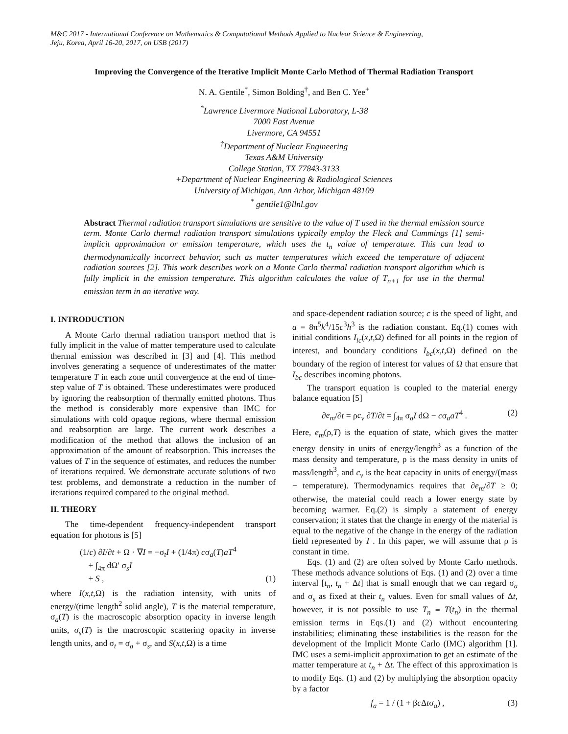M&C 2017 - International Conference on Mathematics & Computational Methods Applied to Nuclear Science & Engineering,
Jeju, Korea, April 16-20, 2017, on USB (2017)
Improving the Convergence of the Iterative Implicit Monte Carlo Method of Thermal Radiation Transport
N. A. Gentile<sup>*</sup>, Simon Bolding<sup>†</sup>, and Ben C. Yee<sup>+</sup>
<sup>*</sup> Lawrence Livermore National Laboratory, L-38
7000 East Avenue
Livermore, CA 94551
<sup>†</sup> Department of Nuclear Engineering
Texas A&M University
College Station, TX 77843-3133
+Department of Nuclear Engineering & Radiological Sciences
University of Michigan, Ann Arbor, Michigan 48109
<sup>*</sup> gentile1@llnl.gov
Abstract Thermal radiation transport simulations are sensitive to the value of T used in the thermal emission source term. Monte Carlo thermal radiation transport simulations typically employ the Fleck and Cummings [1] semi-implicit approximation or emission temperature, which uses the t<sub>n</sub> value of temperature. This can lead to thermodynamically incorrect behavior, such as matter temperatures which exceed the temperature of adjacent radiation sources [2]. This work describes work on a Monte Carlo thermal radiation transport algorithm which is fully implicit in the emission temperature. This algorithm calculates the value of T<sub>n+1</sub> for use in the thermal emission term in an iterative way.
I. INTRODUCTION
A Monte Carlo thermal radiation transport method that is fully implicit in the value of matter temperature used to calculate thermal emission was described in [3] and [4]. This method involves generating a sequence of underestimates of the matter temperature T in each zone until convergence at the end of time-step value of T is obtained. These underestimates were produced by ignoring the reabsorption of thermally emitted photons. Thus the method is considerably more expensive than IMC for simulations with cold opaque regions, where thermal emission and reabsorption are large. The current work describes a modification of the method that allows the inclusion of an approximation of the amount of reabsorption. This increases the values of T in the sequence of estimates, and reduces the number of iterations required. We demonstrate accurate solutions of two test problems, and demonstrate a reduction in the number of iterations required compared to the original method.
II. THEORY
The time-dependent frequency-independent transport equation for photons is [5]
(1/c) ∂I/∂t + Ω · ∇I = −σ<sub>t</sub>I + (1/4π) cσ<sub>a</sub>(T)aT<sup>4</sup>
+ ∫<sub>4π</sub> dΩ′ σ<sub>s</sub>I
+ S , (1)
where I(x,t, Ω) is the radiation intensity, with units of energy/(time length<sup>2</sup> solid angle), T is the material temperature, σ<sub>a</sub>(T) is the macroscopic absorption opacity in inverse length units, σ<sub>s</sub>(T) is the macroscopic scattering opacity in inverse length units, and σ<sub>t</sub> = σ<sub>a</sub> + σ<sub>s</sub>, and S(x,t, Ω) is a time
and space-dependent radiation source; c is the speed of light, and a = 8π<sup>5</sup>k<sup>4</sup>/15c<sup>3</sup>h<sup>3</sup> is the radiation constant. Eq.(1) comes with initial conditions I<sub>ic</sub>(x,t, Ω) defined for all points in the region of interest, and boundary conditions I<sub>bc</sub>(x,t, Ω) defined on the boundary of the region of interest for values of Ω that ensure that I<sub>bc</sub> describes incoming photons.
The transport equation is coupled to the material energy balance equation [5]
∂e<sub>m</sub>/∂t = ρc<sub>v</sub> ∂T/∂t = ∫<sub>4π</sub> σ<sub>a</sub>I dΩ − cσ<sub>a</sub>aT<sup>4</sup> . (2)
Here, e<sub>m</sub>(ρ,T) is the equation of state, which gives the matter energy density in units of energy/length<sup>3</sup> as a function of the mass density and temperature, ρ is the mass density in units of mass/length<sup>3</sup>, and c<sub>v</sub> is the heat capacity in units of energy/(mass − temperature). Thermodynamics requires that ∂e<sub>m</sub>/∂T ≥ 0; otherwise, the material could reach a lower energy state by becoming warmer. Eq.(2) is simply a statement of energy conservation; it states that the change in energy of the material is equal to the negative of the change in the energy of the radiation field represented by I . In this paper, we will assume that ρ is constant in time.
Eqs. (1) and (2) are often solved by Monte Carlo methods. These methods advance solutions of Eqs. (1) and (2) over a time interval [t<sub>n</sub>, t<sub>n</sub> + Δt] that is small enough that we can regard σ<sub>a</sub> and σ<sub>s</sub> as fixed at their t<sub>n</sub> values. Even for small values of Δt, however, it is not possible to use T<sub>n</sub> ≡ T(t<sub>n</sub>) in the thermal emission terms in Eqs.(1) and (2) without encountering instabilities; eliminating these instabilities is the reason for the development of the Implicit Monte Carlo (IMC) algorithm [1]. IMC uses a semi-implicit approximation to get an estimate of the matter temperature at t<sub>n</sub> + Δt. The effect of this approximation is to modify Eqs. (1) and (2) by multiplying the absorption opacity by a factor
f<sub>a</sub> = 1 / (1 + βc Δtσ<sub>a</sub>) , (3)